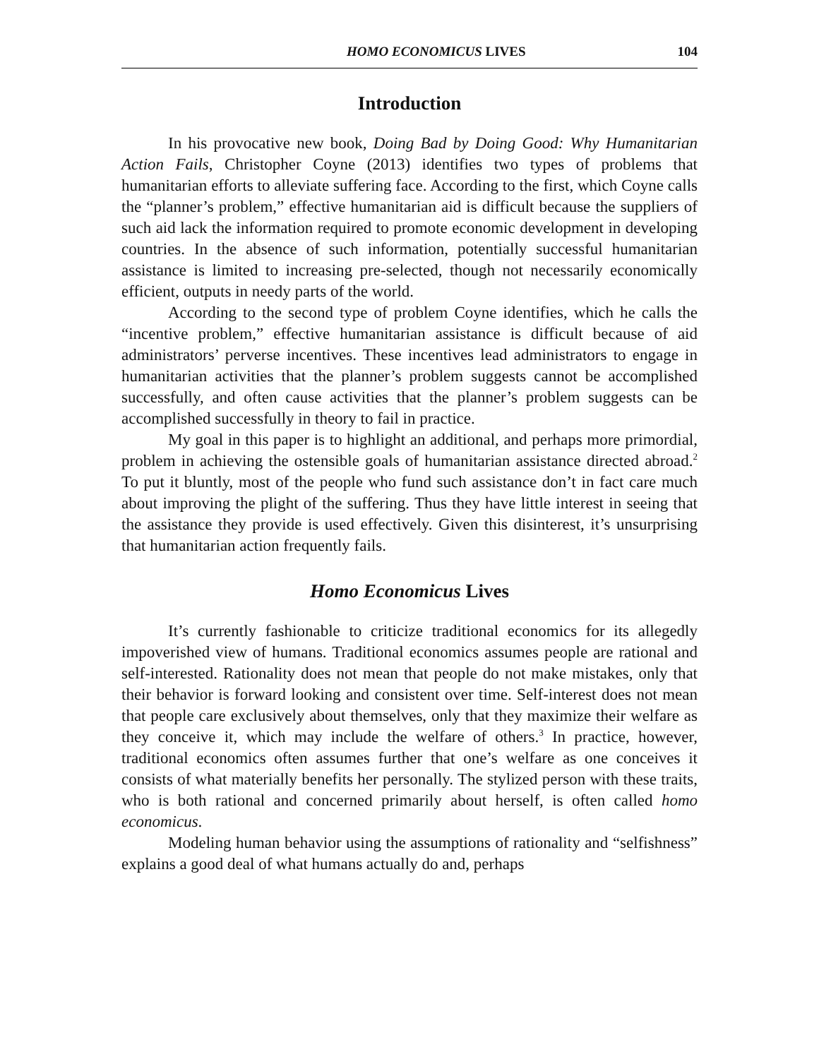HOMO ECONOMICUS LIVES 104
Introduction
In his provocative new book, Doing Bad by Doing Good: Why Humanitarian Action Fails, Christopher Coyne (2013) identifies two types of problems that humanitarian efforts to alleviate suffering face. According to the first, which Coyne calls the “planner’s problem,” effective humanitarian aid is difficult because the suppliers of such aid lack the information required to promote economic development in developing countries. In the absence of such information, potentially successful humanitarian assistance is limited to increasing pre-selected, though not necessarily economically efficient, outputs in needy parts of the world.
According to the second type of problem Coyne identifies, which he calls the “incentive problem,” effective humanitarian assistance is difficult because of aid administrators’ perverse incentives. These incentives lead administrators to engage in humanitarian activities that the planner’s problem suggests cannot be accomplished successfully, and often cause activities that the planner’s problem suggests can be accomplished successfully in theory to fail in practice.
My goal in this paper is to highlight an additional, and perhaps more primordial, problem in achieving the ostensible goals of humanitarian assistance directed abroad.<sup>2</sup> To put it bluntly, most of the people who fund such assistance don’t in fact care much about improving the plight of the suffering. Thus they have little interest in seeing that the assistance they provide is used effectively. Given this disinterest, it’s unsurprising that humanitarian action frequently fails.
Homo Economicus Lives
It’s currently fashionable to criticize traditional economics for its allegedly impoverished view of humans. Traditional economics assumes people are rational and self-interested. Rationality does not mean that people do not make mistakes, only that their behavior is forward looking and consistent over time. Self-interest does not mean that people care exclusively about themselves, only that they maximize their welfare as they conceive it, which may include the welfare of others.<sup>3</sup> In practice, however, traditional economics often assumes further that one’s welfare as one conceives it consists of what materially benefits her personally. The stylized person with these traits, who is both rational and concerned primarily about herself, is often called homo economicus.
Modeling human behavior using the assumptions of rationality and “selfishness” explains a good deal of what humans actually do and, perhaps